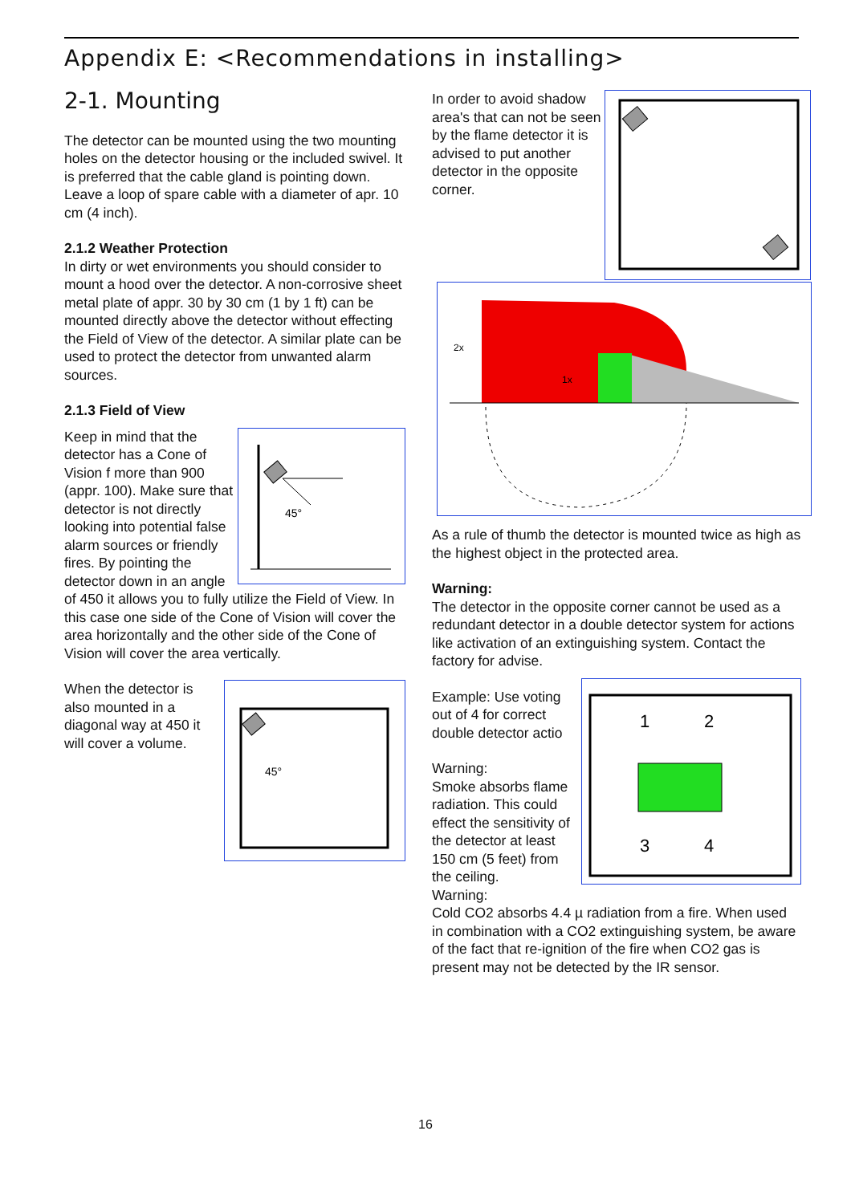Appendix E: <Recommendations in installing>
2-1. Mounting
The detector can be mounted using the two mounting holes on the detector housing or the included swivel. It is preferred that the cable gland is pointing down. Leave a loop of spare cable with a diameter of apr. 10 cm (4 inch).
2.1.2 Weather Protection
In dirty or wet environments you should consider to mount a hood over the detector. A non-corrosive sheet metal plate of appr. 30 by 30 cm (1 by 1 ft) can be mounted directly above the detector without effecting the Field of View of the detector. A similar plate can be used to protect the detector from unwanted alarm sources.
2.1.3 Field of View
45°
Keep in mind that the detector has a Cone of Vision f more than 900 (appr. 100). Make sure that detector is not directly looking into potential false alarm sources or friendly fires. By pointing the detector down in an angle of 450 it allows you to fully utilize the Field of View. In this case one side of the Cone of Vision will cover the area horizontally and the other side of the Cone of Vision will cover the area vertically.
45°
When the detector is also mounted in a diagonal way at 450 it will cover a volume.
In order to avoid shadow area's that can not be seen by the flame detector it is advised to put another detector in the opposite corner.
2x
1x
As a rule of thumb the detector is mounted twice as high as the highest object in the protected area.
Warning:
The detector in the opposite corner cannot be used as a redundant detector in a double detector system for actions like activation of an extinguishing system. Contact the factory for advise.
1
2
3
4
Example: Use voting out of 4 for correct double detector actio
Warning:
Smoke absorbs flame radiation. This could effect the sensitivity of the detector at least 150 cm (5 feet) from the ceiling.
Warning:
Cold CO2 absorbs 4.4 µ radiation from a fire. When used in combination with a CO2 extinguishing system, be aware of the fact that re-ignition of the fire when CO2 gas is present may not be detected by the IR sensor.
16